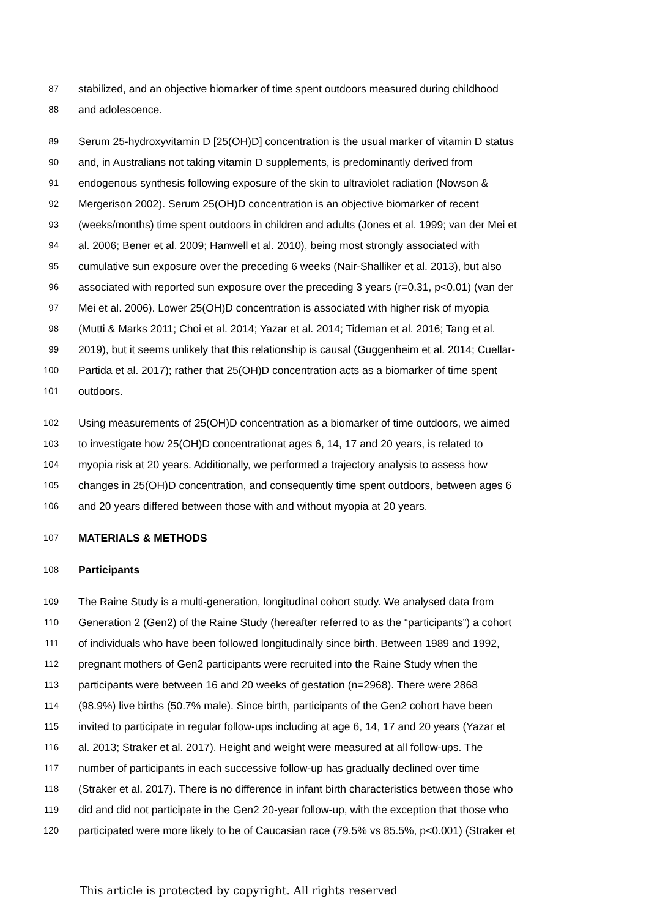87 stabilized, and an objective biomarker of time spent outdoors measured during childhood
88 and adolescence.
89 Serum 25-hydroxyvitamin D [25(OH)D] concentration is the usual marker of vitamin D status
90 and, in Australians not taking vitamin D supplements, is predominantly derived from
91 endogenous synthesis following exposure of the skin to ultraviolet radiation (Nowson &
92 Mergerison 2002). Serum 25(OH)D concentration is an objective biomarker of recent
93 (weeks/months) time spent outdoors in children and adults (Jones et al. 1999; van der Mei et
94 al. 2006; Bener et al. 2009; Hanwell et al. 2010), being most strongly associated with
95 cumulative sun exposure over the preceding 6 weeks (Nair-Shalliker et al. 2013), but also
96 associated with reported sun exposure over the preceding 3 years (r=0.31, p<0.01) (van der
97 Mei et al. 2006). Lower 25(OH)D concentration is associated with higher risk of myopia
98 (Mutti & Marks 2011; Choi et al. 2014; Yazar et al. 2014; Tideman et al. 2016; Tang et al.
99 2019), but it seems unlikely that this relationship is causal (Guggenheim et al. 2014; Cuellar-
100 Partida et al. 2017); rather that 25(OH)D concentration acts as a biomarker of time spent
101 outdoors.
102 Using measurements of 25(OH)D concentration as a biomarker of time outdoors, we aimed
103 to investigate how 25(OH)D concentrationat ages 6, 14, 17 and 20 years, is related to
104 myopia risk at 20 years. Additionally, we performed a trajectory analysis to assess how
105 changes in 25(OH)D concentration, and consequently time spent outdoors, between ages 6
106 and 20 years differed between those with and without myopia at 20 years.
107 MATERIALS & METHODS
108 Participants
109 The Raine Study is a multi-generation, longitudinal cohort study. We analysed data from
110 Generation 2 (Gen2) of the Raine Study (hereafter referred to as the “participants”) a cohort
111 of individuals who have been followed longitudinally since birth. Between 1989 and 1992,
112 pregnant mothers of Gen2 participants were recruited into the Raine Study when the
113 participants were between 16 and 20 weeks of gestation (n=2968). There were 2868
114 (98.9%) live births (50.7% male). Since birth, participants of the Gen2 cohort have been
115 invited to participate in regular follow-ups including at age 6, 14, 17 and 20 years (Yazar et
116 al. 2013; Straker et al. 2017). Height and weight were measured at all follow-ups. The
117 number of participants in each successive follow-up has gradually declined over time
118 (Straker et al. 2017). There is no difference in infant birth characteristics between those who
119 did and did not participate in the Gen2 20-year follow-up, with the exception that those who
120 participated were more likely to be of Caucasian race (79.5% vs 85.5%, p<0.001) (Straker et
This article is protected by copyright. All rights reserved